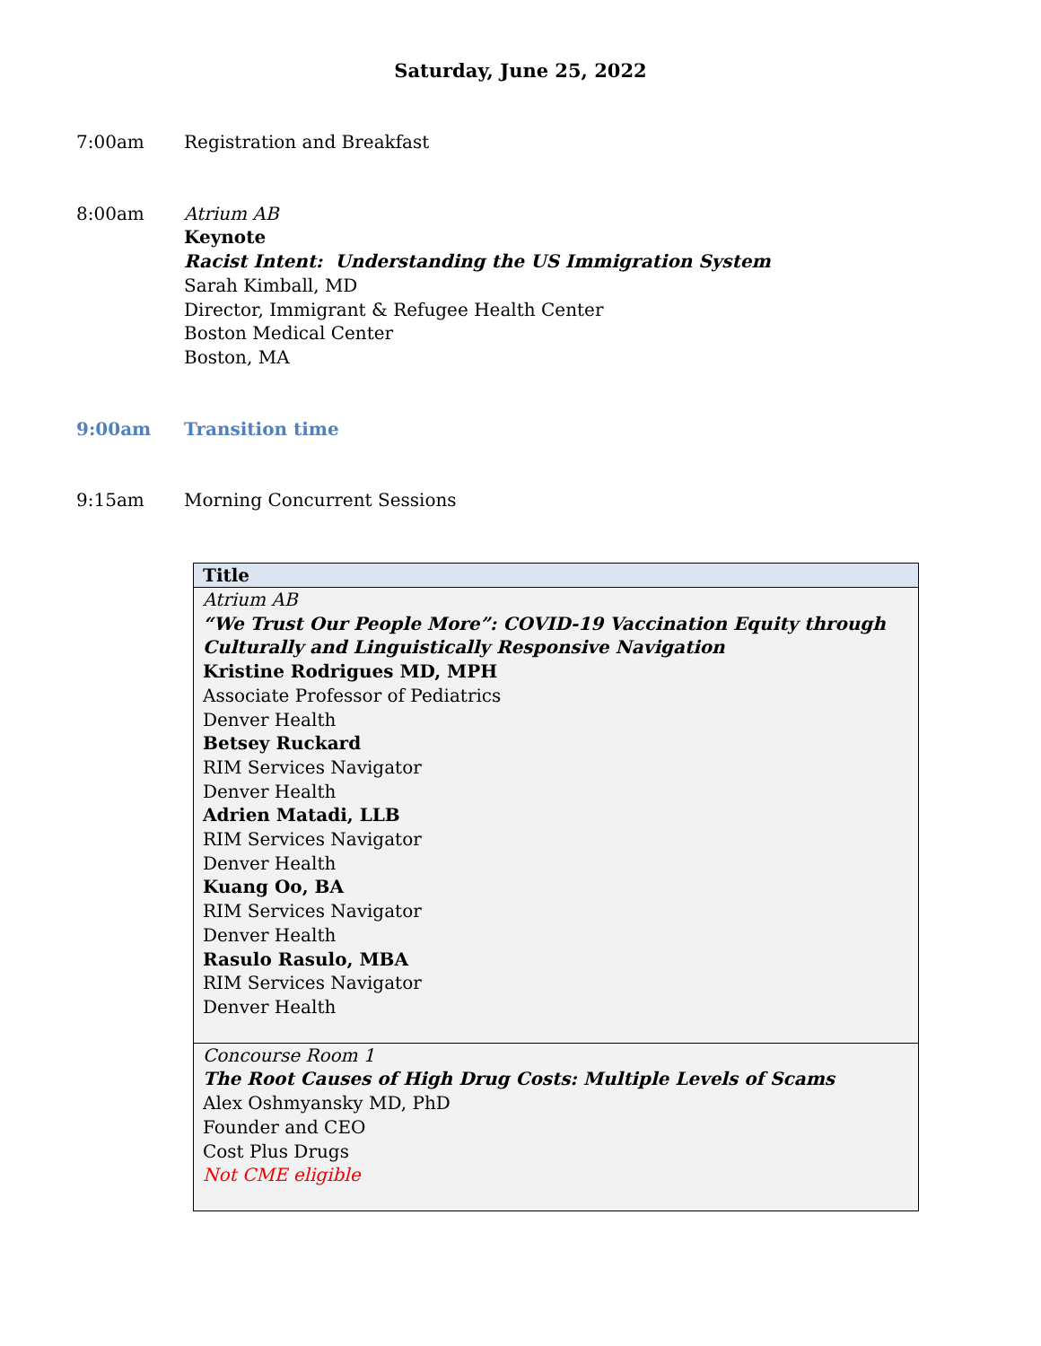Saturday, June 25, 2022
7:00am Registration and Breakfast
8:00am Atrium AB
Keynote
Racist Intent: Understanding the US Immigration System
Sarah Kimball, MD
Director, Immigrant & Refugee Health Center
Boston Medical Center
Boston, MA
9:00am Transition time
9:15am Morning Concurrent Sessions
| Title |
| --- |
| Atrium AB “We Trust Our People More”: COVID-19 Vaccination Equity through Culturally and Linguistically Responsive Navigation Kristine Rodrigues MD, MPH Associate Professor of Pediatrics Denver Health Betsey Ruckard RIM Services Navigator Denver Health Adrien Matadi, LLB RIM Services Navigator Denver Health Kuang Oo, BA RIM Services Navigator Denver Health Rasulo Rasulo, MBA RIM Services Navigator Denver Health |
| Concourse Room 1 The Root Causes of High Drug Costs: Multiple Levels of Scams Alex Oshmyansky MD, PhD Founder and CEO Cost Plus Drugs Not CME eligible |